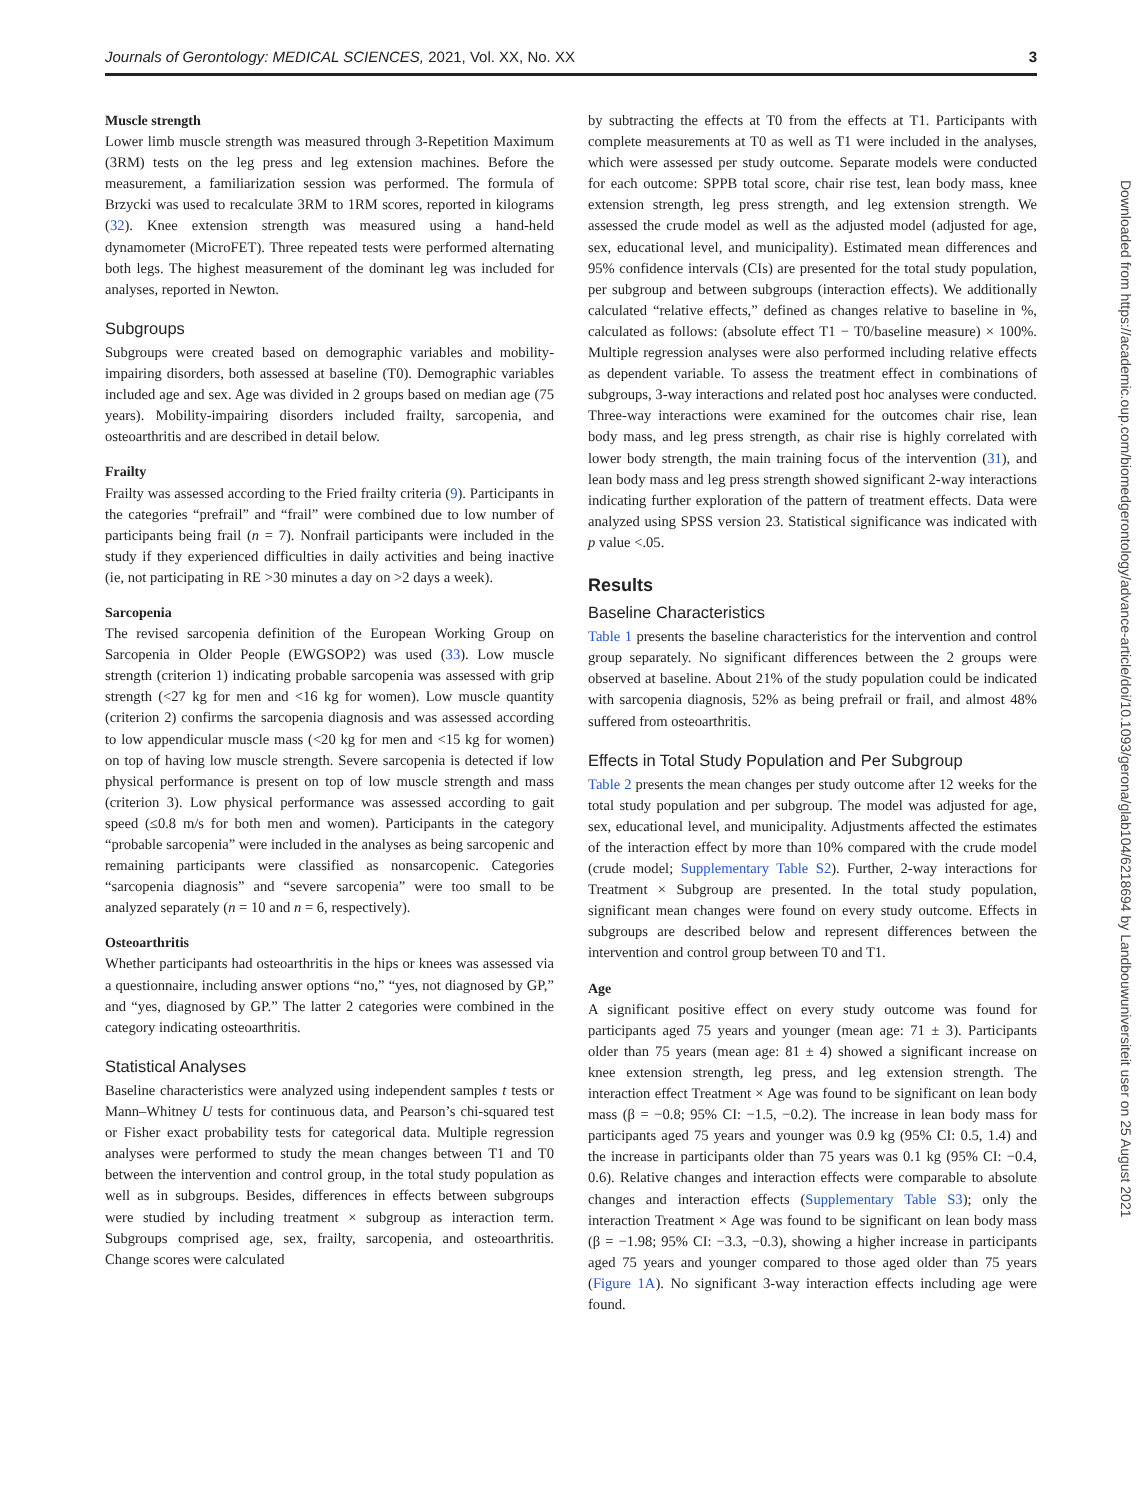Journals of Gerontology: MEDICAL SCIENCES, 2021, Vol. XX, No. XX 3
Muscle strength
Lower limb muscle strength was measured through 3-Repetition Maximum (3RM) tests on the leg press and leg extension machines. Before the measurement, a familiarization session was performed. The formula of Brzycki was used to recalculate 3RM to 1RM scores, reported in kilograms (32). Knee extension strength was measured using a hand-held dynamometer (MicroFET). Three repeated tests were performed alternating both legs. The highest measurement of the dominant leg was included for analyses, reported in Newton.
Subgroups
Subgroups were created based on demographic variables and mobility-impairing disorders, both assessed at baseline (T0). Demographic variables included age and sex. Age was divided in 2 groups based on median age (75 years). Mobility-impairing disorders included frailty, sarcopenia, and osteoarthritis and are described in detail below.
Frailty
Frailty was assessed according to the Fried frailty criteria (9). Participants in the categories “prefrail” and “frail” were combined due to low number of participants being frail (n = 7). Nonfrail participants were included in the study if they experienced difficulties in daily activities and being inactive (ie, not participating in RE >30 minutes a day on >2 days a week).
Sarcopenia
The revised sarcopenia definition of the European Working Group on Sarcopenia in Older People (EWGSOP2) was used (33). Low muscle strength (criterion 1) indicating probable sarcopenia was assessed with grip strength (<27 kg for men and <16 kg for women). Low muscle quantity (criterion 2) confirms the sarcopenia diagnosis and was assessed according to low appendicular muscle mass (<20 kg for men and <15 kg for women) on top of having low muscle strength. Severe sarcopenia is detected if low physical performance is present on top of low muscle strength and mass (criterion 3). Low physical performance was assessed according to gait speed (≤0.8 m/s for both men and women). Participants in the category “probable sarcopenia” were included in the analyses as being sarcopenic and remaining participants were classified as nonsarcopenic. Categories “sarcopenia diagnosis” and “severe sarcopenia” were too small to be analyzed separately (n = 10 and n = 6, respectively).
Osteoarthritis
Whether participants had osteoarthritis in the hips or knees was assessed via a questionnaire, including answer options “no,” “yes, not diagnosed by GP,” and “yes, diagnosed by GP.” The latter 2 categories were combined in the category indicating osteoarthritis.
Statistical Analyses
Baseline characteristics were analyzed using independent samples t tests or Mann–Whitney U tests for continuous data, and Pearson’s chi-squared test or Fisher exact probability tests for categorical data. Multiple regression analyses were performed to study the mean changes between T1 and T0 between the intervention and control group, in the total study population as well as in subgroups. Besides, differences in effects between subgroups were studied by including treatment × subgroup as interaction term. Subgroups comprised age, sex, frailty, sarcopenia, and osteoarthritis. Change scores were calculated
by subtracting the effects at T0 from the effects at T1. Participants with complete measurements at T0 as well as T1 were included in the analyses, which were assessed per study outcome. Separate models were conducted for each outcome: SPPB total score, chair rise test, lean body mass, knee extension strength, leg press strength, and leg extension strength. We assessed the crude model as well as the adjusted model (adjusted for age, sex, educational level, and municipality). Estimated mean differences and 95% confidence intervals (CIs) are presented for the total study population, per subgroup and between subgroups (interaction effects). We additionally calculated “relative effects,” defined as changes relative to baseline in %, calculated as follows: (absolute effect T1 − T0/baseline measure) × 100%. Multiple regression analyses were also performed including relative effects as dependent variable. To assess the treatment effect in combinations of subgroups, 3-way interactions and related post hoc analyses were conducted. Three-way interactions were examined for the outcomes chair rise, lean body mass, and leg press strength, as chair rise is highly correlated with lower body strength, the main training focus of the intervention (31), and lean body mass and leg press strength showed significant 2-way interactions indicating further exploration of the pattern of treatment effects. Data were analyzed using SPSS version 23. Statistical significance was indicated with p value <.05.
Results
Baseline Characteristics
Table 1 presents the baseline characteristics for the intervention and control group separately. No significant differences between the 2 groups were observed at baseline. About 21% of the study population could be indicated with sarcopenia diagnosis, 52% as being prefrail or frail, and almost 48% suffered from osteoarthritis.
Effects in Total Study Population and Per Subgroup
Table 2 presents the mean changes per study outcome after 12 weeks for the total study population and per subgroup. The model was adjusted for age, sex, educational level, and municipality. Adjustments affected the estimates of the interaction effect by more than 10% compared with the crude model (crude model; Supplementary Table S2). Further, 2-way interactions for Treatment × Subgroup are presented. In the total study population, significant mean changes were found on every study outcome. Effects in subgroups are described below and represent differences between the intervention and control group between T0 and T1.
Age
A significant positive effect on every study outcome was found for participants aged 75 years and younger (mean age: 71 ± 3). Participants older than 75 years (mean age: 81 ± 4) showed a significant increase on knee extension strength, leg press, and leg extension strength. The interaction effect Treatment × Age was found to be significant on lean body mass (β = −0.8; 95% CI: −1.5, −0.2). The increase in lean body mass for participants aged 75 years and younger was 0.9 kg (95% CI: 0.5, 1.4) and the increase in participants older than 75 years was 0.1 kg (95% CI: −0.4, 0.6). Relative changes and interaction effects were comparable to absolute changes and interaction effects (Supplementary Table S3); only the interaction Treatment × Age was found to be significant on lean body mass (β = −1.98; 95% CI: −3.3, −0.3), showing a higher increase in participants aged 75 years and younger compared to those aged older than 75 years (Figure 1A). No significant 3-way interaction effects including age were found.
Downloaded from https://academic.oup.com/biomedgerontology/advance-article/doi/10.1093/gerona/glab104/6218694 by Landbouwuniversiteit user on 25 August 2021